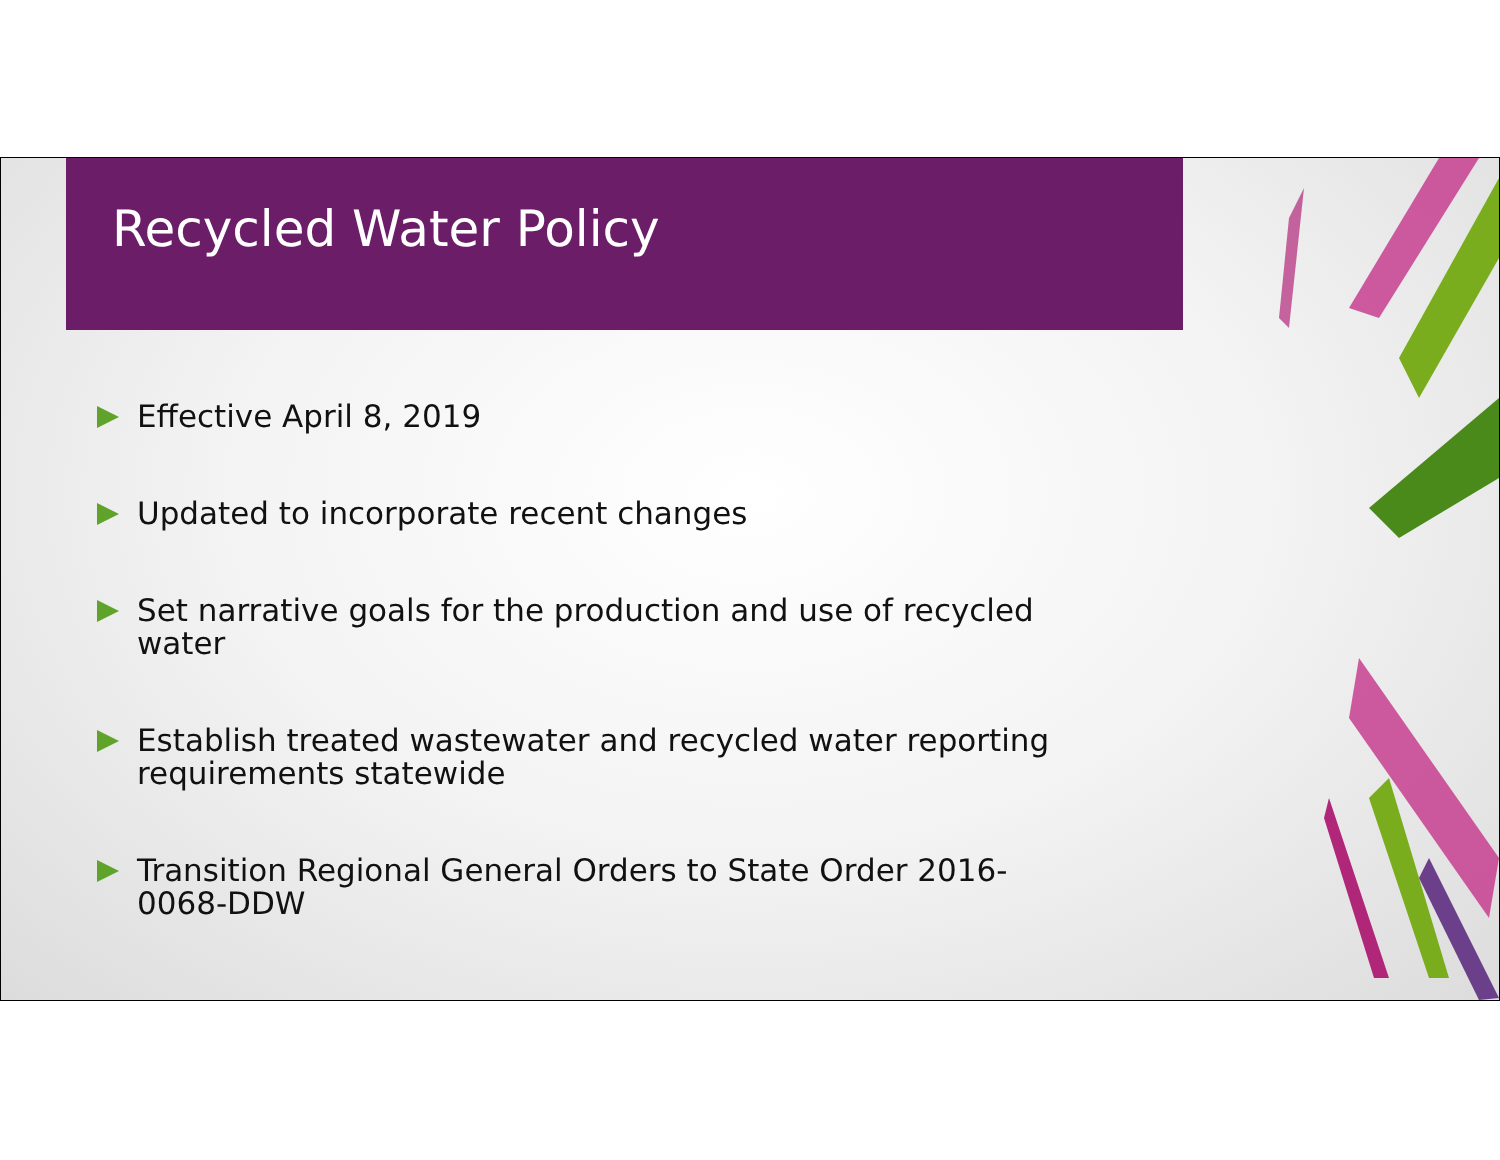Recycled Water Policy
Effective April 8, 2019
Updated to incorporate recent changes
Set narrative goals for the production and use of recycled water
Establish treated wastewater and recycled water reporting requirements statewide
Transition Regional General Orders to State Order 2016-0068-DDW